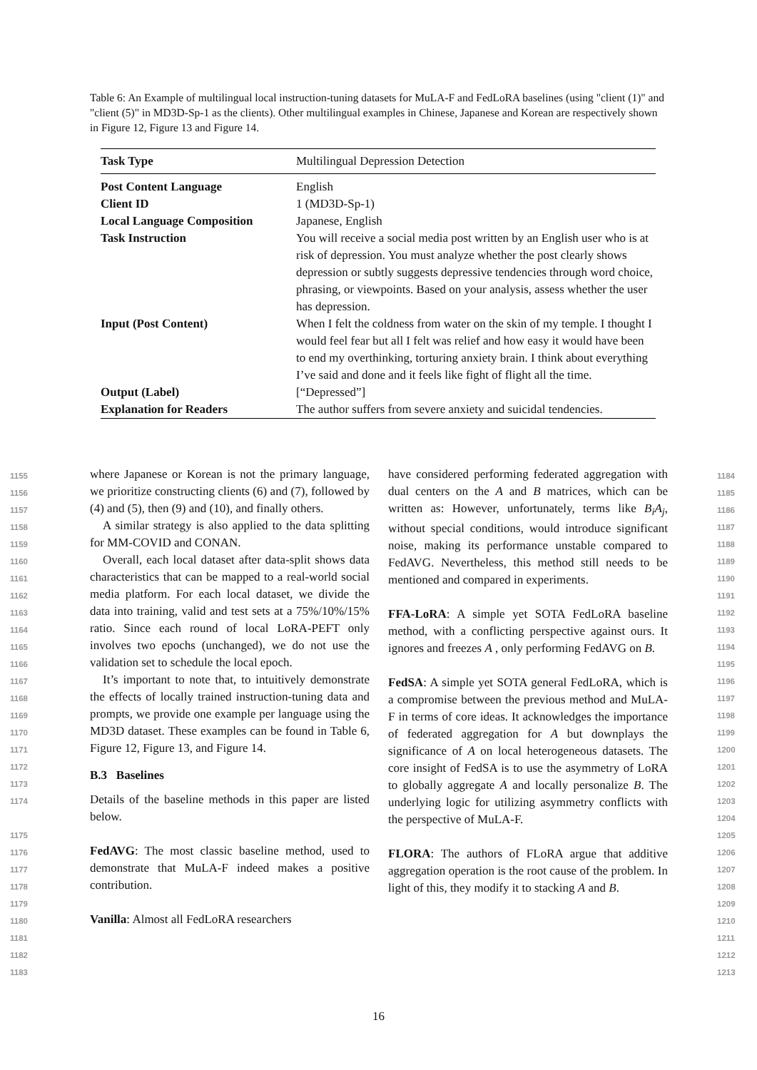Table 6: An Example of multilingual local instruction-tuning datasets for MuLA-F and FedLoRA baselines (using "client (1)" and "client (5)" in MD3D-Sp-1 as the clients). Other multilingual examples in Chinese, Japanese and Korean are respectively shown in Figure 12, Figure 13 and Figure 14.
| Task Type | Multilingual Depression Detection |
| Post Content Language | English |
| Client ID | 1 (MD3D-Sp-1) |
| Local Language Composition | Japanese, English |
| Task Instruction | You will receive a social media post written by an English user who is at risk of depression. You must analyze whether the post clearly shows depression or subtly suggests depressive tendencies through word choice, phrasing, or viewpoints. Based on your analysis, assess whether the user has depression. |
| Input (Post Content) | When I felt the coldness from water on the skin of my temple. I thought I would feel fear but all I felt was relief and how easy it would have been to end my overthinking, torturing anxiety brain. I think about everything I’ve said and done and it feels like fight of flight all the time. |
| Output (Label) | [“Depressed”] |
| Explanation for Readers | The author suffers from severe anxiety and suicidal tendencies. |
1155
1156
1157
1158
1159
1160
1161
1162
1163
1164
1165
1166
1167
1168
1169
1170
1171
1172
1173
1174
1175
1176
1177
1178
1179
1180
1181
1182
1183
where Japanese or Korean is not the primary language, we prioritize constructing clients (6) and (7), followed by (4) and (5), then (9) and (10), and finally others.
A similar strategy is also applied to the data splitting for MM-COVID and CONAN.
Overall, each local dataset after data-split shows data characteristics that can be mapped to a real-world social media platform. For each local dataset, we divide the data into training, valid and test sets at a 75%/10%/15% ratio. Since each round of local LoRA-PEFT only involves two epochs (unchanged), we do not use the validation set to schedule the local epoch.
It’s important to note that, to intuitively demonstrate the effects of locally trained instruction-tuning data and prompts, we provide one example per language using the MD3D dataset. These examples can be found in Table 6, Figure 12, Figure 13, and Figure 14.
B.3 Baselines
Details of the baseline methods in this paper are listed below.
FedAVG: The most classic baseline method, used to demonstrate that MuLA-F indeed makes a positive contribution.
Vanilla: Almost all FedLoRA researchers
have considered performing federated aggregation with dual centers on the A and B matrices, which can be written as: However, unfortunately, terms like B<sub>i</sub>A<sub>j</sub>, without special conditions, would introduce significant noise, making its performance unstable compared to FedAVG. Nevertheless, this method still needs to be mentioned and compared in experiments.
FFA-LoRA: A simple yet SOTA FedLoRA baseline method, with a conflicting perspective against ours. It ignores and freezes A , only performing FedAVG on B.
FedSA: A simple yet SOTA general FedLoRA, which is a compromise between the previous method and MuLA-F in terms of core ideas. It acknowledges the importance of federated aggregation for A but downplays the significance of A on local heterogeneous datasets. The core insight of FedSA is to use the asymmetry of LoRA to globally aggregate A and locally personalize B. The underlying logic for utilizing asymmetry conflicts with the perspective of MuLA-F.
FLORA: The authors of FLoRA argue that additive aggregation operation is the root cause of the problem. In light of this, they modify it to stacking A and B.
1184
1185
1186
1187
1188
1189
1190
1191
1192
1193
1194
1195
1196
1197
1198
1199
1200
1201
1202
1203
1204
1205
1206
1207
1208
1209
1210
1211
1212
1213
16